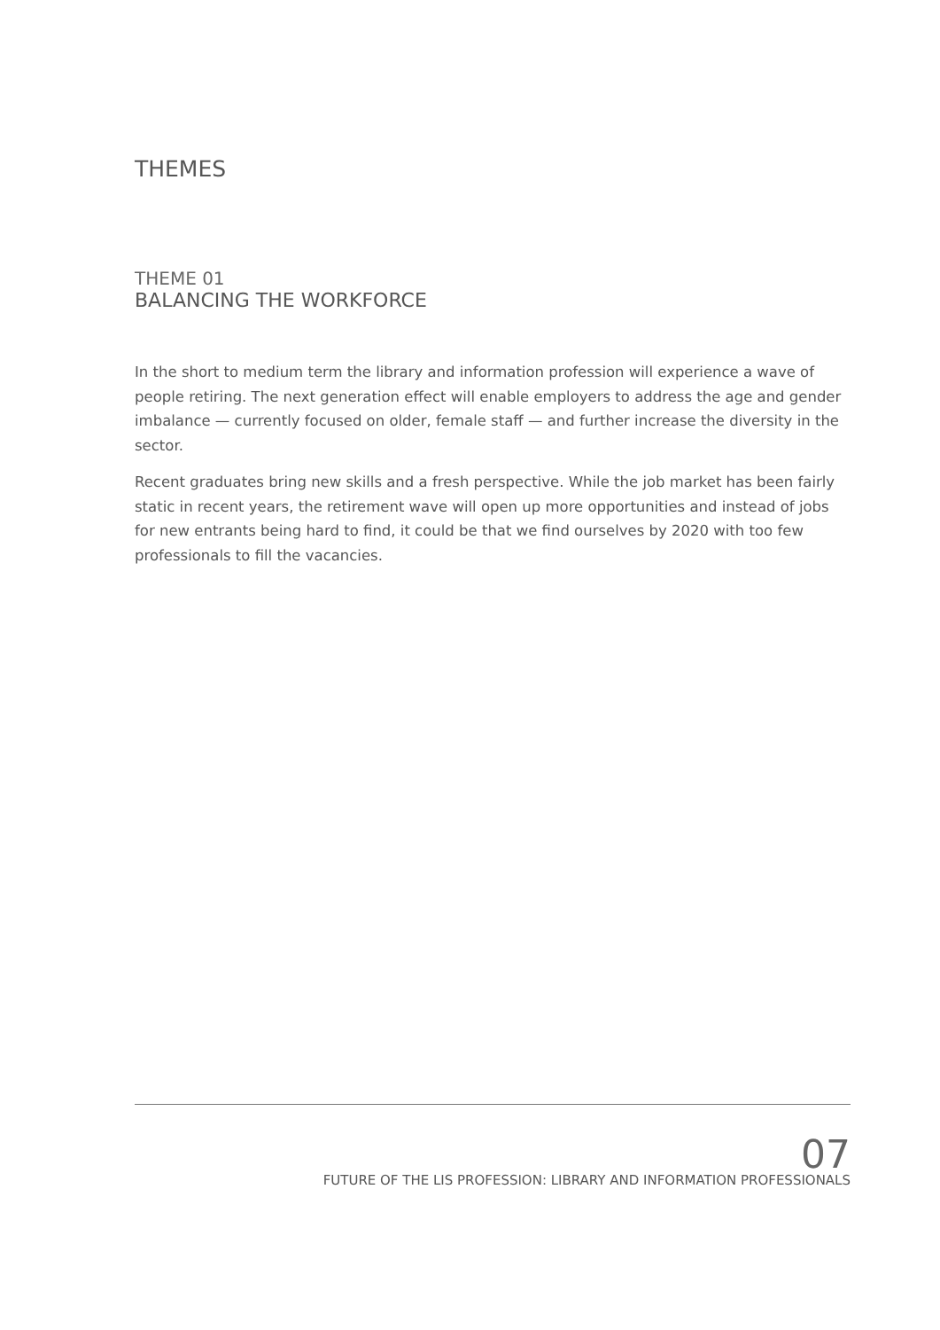THEMES
THEME 01
BALANCING THE WORKFORCE
In the short to medium term the library and information profession will experience a wave of people retiring. The next generation effect will enable employers to address the age and gender imbalance — currently focused on older, female staff — and further increase the diversity in the sector.
Recent graduates bring new skills and a fresh perspective. While the job market has been fairly static in recent years, the retirement wave will open up more opportunities and instead of jobs for new entrants being hard to find, it could be that we find ourselves by 2020 with too few professionals to fill the vacancies.
07
FUTURE OF THE LIS PROFESSION: LIBRARY AND INFORMATION PROFESSIONALS